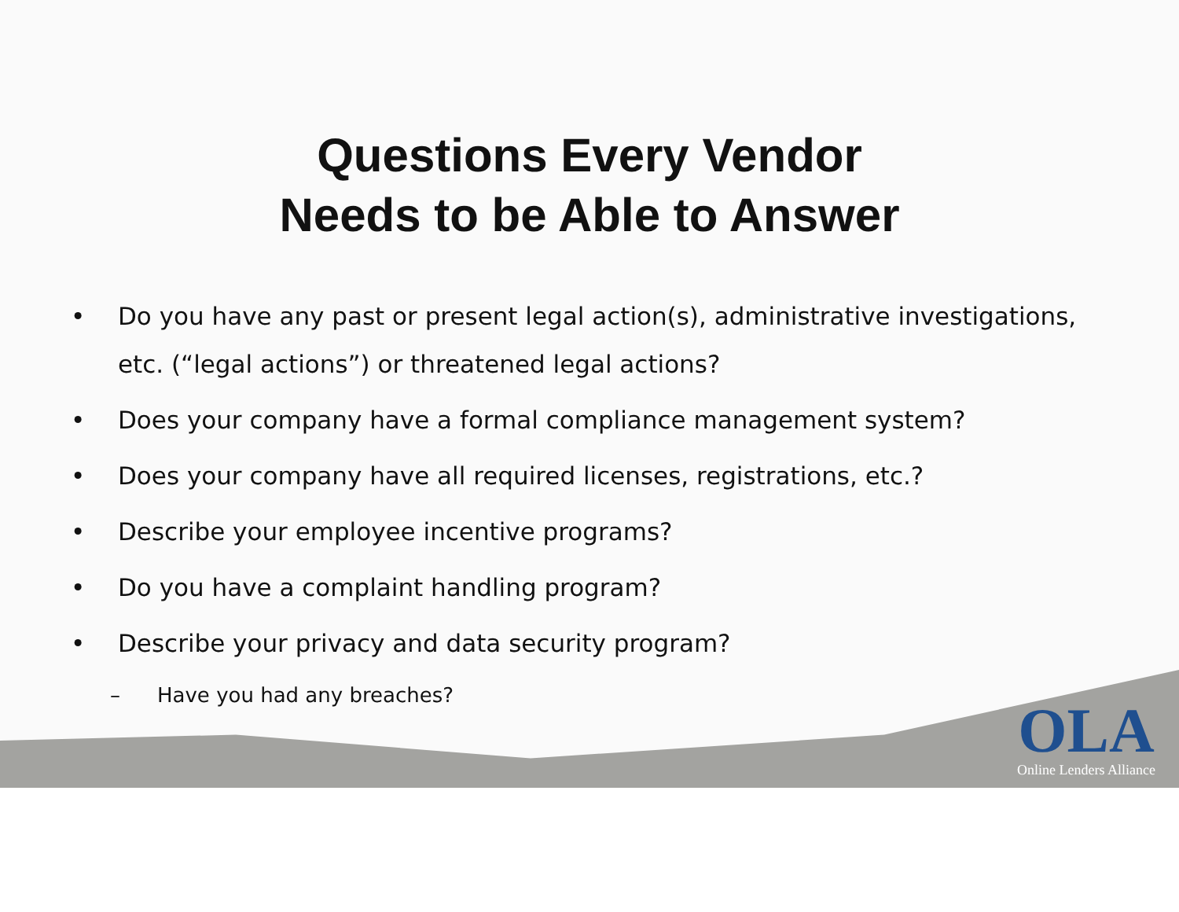Questions Every Vendor
Needs to be Able to Answer
• Do you have any past or present legal action(s), administrative investigations, etc. (“legal actions”) or threatened legal actions?
• Does your company have a formal compliance management system?
• Does your company have all required licenses, registrations, etc.?
• Describe your employee incentive programs?
• Do you have a complaint handling program?
• Describe your privacy and data security program?
– Have you had any breaches?
OLA
Online Lenders Alliance